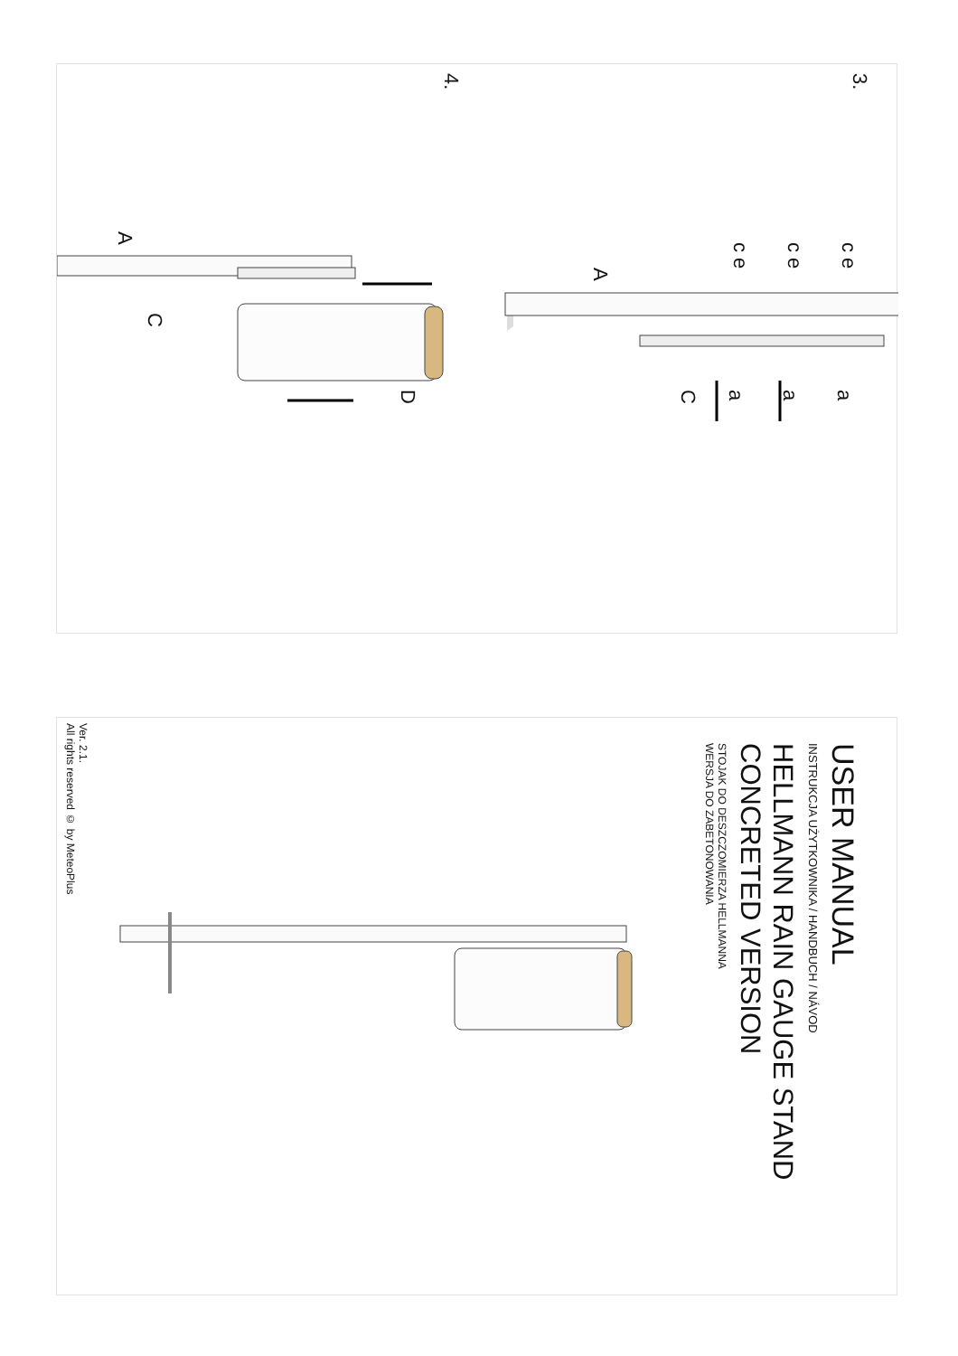3.
4.
c e
c e
c e
A
a
a
a
C
A
C
D
USER MANUAL
INSTRUKCJA UŻYTKOWNIKA / HANDBUCH / NÁVOD
HELLMANN RAIN GAUGE STAND
CONCRETED VERSION
STOJAK DO DESZCZOMIERZA HELLMANNA
WERSJA DO ZABETONOWANIA
Ver. 2.1.
All rights reserved © by MeteoPlus